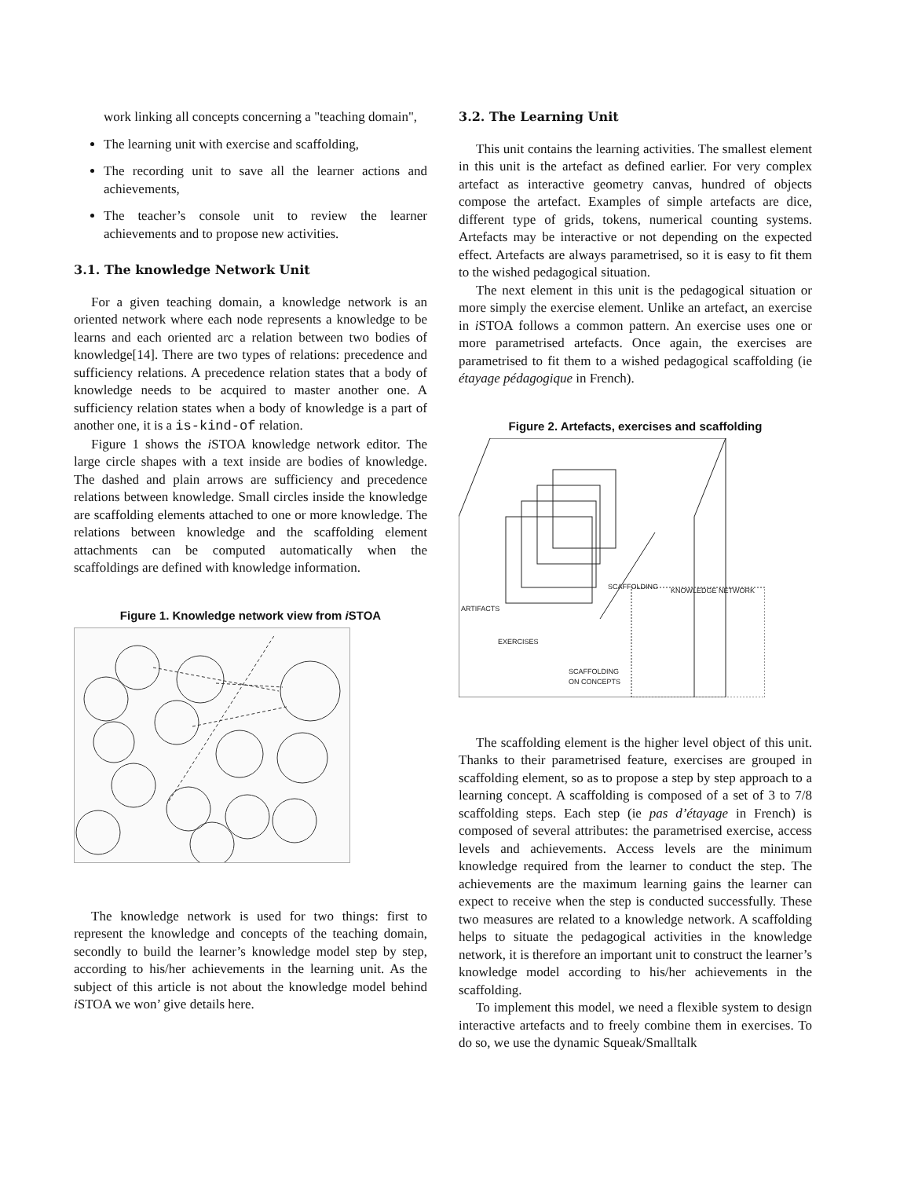work linking all concepts concerning a "teaching domain",
The learning unit with exercise and scaffolding,
The recording unit to save all the learner actions and achievements,
The teacher’s console unit to review the learner achievements and to propose new activities.
3.1. The knowledge Network Unit
For a given teaching domain, a knowledge network is an oriented network where each node represents a knowledge to be learns and each oriented arc a relation between two bodies of knowledge[14]. There are two types of relations: precedence and sufficiency relations. A precedence relation states that a body of knowledge needs to be acquired to master another one. A sufficiency relation states when a body of knowledge is a part of another one, it is a is-kind-of relation.
Figure 1 shows the i STOA knowledge network editor. The large circle shapes with a text inside are bodies of knowledge. The dashed and plain arrows are sufficiency and precedence relations between knowledge. Small circles inside the knowledge are scaffolding elements attached to one or more knowledge. The relations between knowledge and the scaffolding element attachments can be computed automatically when the scaffoldings are defined with knowledge information.
Figure 1. Knowledge network view from i STOA
The knowledge network is used for two things: first to represent the knowledge and concepts of the teaching domain, secondly to build the learner’s knowledge model step by step, according to his/her achievements in the learning unit. As the subject of this article is not about the knowledge model behind i STOA we won’ give details here.
3.2. The Learning Unit
This unit contains the learning activities. The smallest element in this unit is the artefact as defined earlier. For very complex artefact as interactive geometry canvas, hundred of objects compose the artefact. Examples of simple artefacts are dice, different type of grids, tokens, numerical counting systems. Artefacts may be interactive or not depending on the expected effect. Artefacts are always parametrised, so it is easy to fit them to the wished pedagogical situation.
The next element in this unit is the pedagogical situation or more simply the exercise element. Unlike an artefact, an exercise in i STOA follows a common pattern. An exercise uses one or more parametrised artefacts. Once again, the exercises are parametrised to fit them to a wished pedagogical scaffolding (ie étayage pédagogique in French).
Figure 2. Artefacts, exercises and scaffolding
SCAFFOLDING
KNOWLEDGE NETWORK
ARTIFACTS
EXERCISES
SCAFFOLDING
ON CONCEPTS
The scaffolding element is the higher level object of this unit. Thanks to their parametrised feature, exercises are grouped in scaffolding element, so as to propose a step by step approach to a learning concept. A scaffolding is composed of a set of 3 to 7/8 scaffolding steps. Each step (ie pas d’étayage in French) is composed of several attributes: the parametrised exercise, access levels and achievements. Access levels are the minimum knowledge required from the learner to conduct the step. The achievements are the maximum learning gains the learner can expect to receive when the step is conducted successfully. These two measures are related to a knowledge network. A scaffolding helps to situate the pedagogical activities in the knowledge network, it is therefore an important unit to construct the learner’s knowledge model according to his/her achievements in the scaffolding.
To implement this model, we need a flexible system to design interactive artefacts and to freely combine them in exercises. To do so, we use the dynamic Squeak/Smalltalk